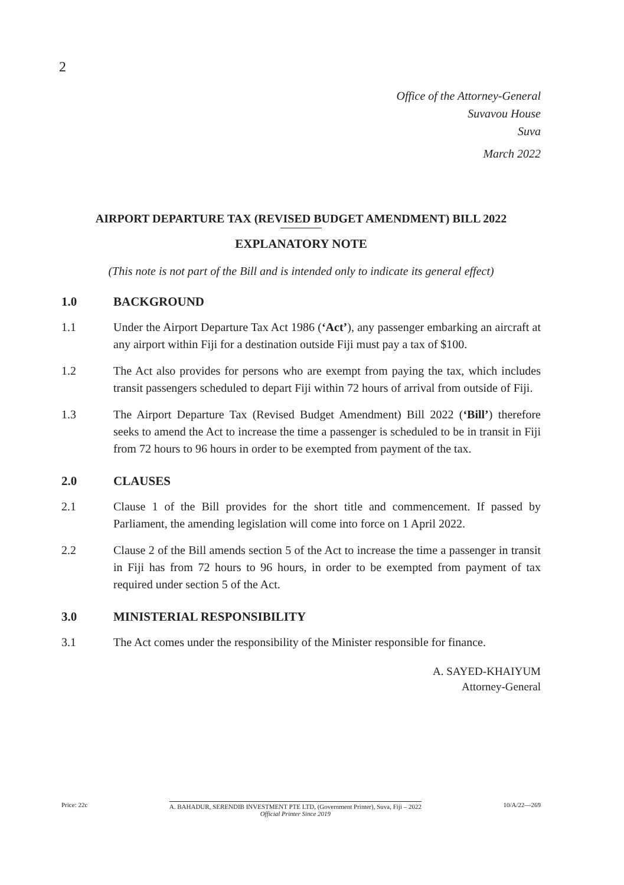2
Office of the Attorney-General
Suvavou House
Suva
March 2022
AIRPORT DEPARTURE TAX (REVISED BUDGET AMENDMENT) BILL 2022
EXPLANATORY NOTE
(This note is not part of the Bill and is intended only to indicate its general effect)
1.0 BACKGROUND
1.1 Under the Airport Departure Tax Act 1986 (‘Act’), any passenger embarking an aircraft at any airport within Fiji for a destination outside Fiji must pay a tax of $100.
1.2 The Act also provides for persons who are exempt from paying the tax, which includes transit passengers scheduled to depart Fiji within 72 hours of arrival from outside of Fiji.
1.3 The Airport Departure Tax (Revised Budget Amendment) Bill 2022 (‘Bill’) therefore seeks to amend the Act to increase the time a passenger is scheduled to be in transit in Fiji from 72 hours to 96 hours in order to be exempted from payment of the tax.
2.0 CLAUSES
2.1 Clause 1 of the Bill provides for the short title and commencement. If passed by Parliament, the amending legislation will come into force on 1 April 2022.
2.2 Clause 2 of the Bill amends section 5 of the Act to increase the time a passenger in transit in Fiji has from 72 hours to 96 hours, in order to be exempted from payment of tax required under section 5 of the Act.
3.0 MINISTERIAL RESPONSIBILITY
3.1 The Act comes under the responsibility of the Minister responsible for finance.
A. SAYED-KHAIYUM
Attorney-General
Price: 22c A. BAHADUR, SERENDIB INVESTMENT PTE LTD, (Government Printer), Suva, Fiji – 2022
Official Printer Since 2019
10/A/22—269